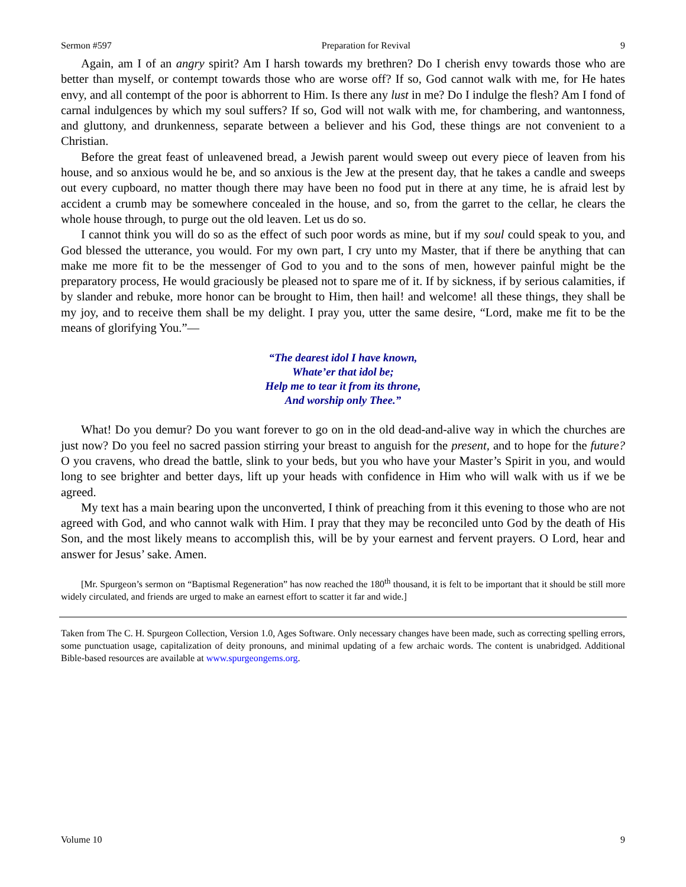Sermon #597 Preparation for Revival 9
Again, am I of an angry spirit? Am I harsh towards my brethren? Do I cherish envy towards those who are better than myself, or contempt towards those who are worse off? If so, God cannot walk with me, for He hates envy, and all contempt of the poor is abhorrent to Him. Is there any lust in me? Do I indulge the flesh? Am I fond of carnal indulgences by which my soul suffers? If so, God will not walk with me, for chambering, and wantonness, and gluttony, and drunkenness, separate between a believer and his God, these things are not convenient to a Christian.
Before the great feast of unleavened bread, a Jewish parent would sweep out every piece of leaven from his house, and so anxious would he be, and so anxious is the Jew at the present day, that he takes a candle and sweeps out every cupboard, no matter though there may have been no food put in there at any time, he is afraid lest by accident a crumb may be somewhere concealed in the house, and so, from the garret to the cellar, he clears the whole house through, to purge out the old leaven. Let us do so.
I cannot think you will do so as the effect of such poor words as mine, but if my soul could speak to you, and God blessed the utterance, you would. For my own part, I cry unto my Master, that if there be anything that can make me more fit to be the messenger of God to you and to the sons of men, however painful might be the preparatory process, He would graciously be pleased not to spare me of it. If by sickness, if by serious calamities, if by slander and rebuke, more honor can be brought to Him, then hail! and welcome! all these things, they shall be my joy, and to receive them shall be my delight. I pray you, utter the same desire, “Lord, make me fit to be the means of glorifying You.”—
“The dearest idol I have known,
Whate’er that idol be;
Help me to tear it from its throne,
And worship only Thee.”
What! Do you demur? Do you want forever to go on in the old dead-and-alive way in which the churches are just now? Do you feel no sacred passion stirring your breast to anguish for the present, and to hope for the future? O you cravens, who dread the battle, slink to your beds, but you who have your Master’s Spirit in you, and would long to see brighter and better days, lift up your heads with confidence in Him who will walk with us if we be agreed.
My text has a main bearing upon the unconverted, I think of preaching from it this evening to those who are not agreed with God, and who cannot walk with Him. I pray that they may be reconciled unto God by the death of His Son, and the most likely means to accomplish this, will be by your earnest and fervent prayers. O Lord, hear and answer for Jesus’ sake. Amen.
[Mr. Spurgeon’s sermon on “Baptismal Regeneration” has now reached the 180<sup>th</sup> thousand, it is felt to be important that it should be still more widely circulated, and friends are urged to make an earnest effort to scatter it far and wide.]
Taken from The C. H. Spurgeon Collection, Version 1.0, Ages Software. Only necessary changes have been made, such as correcting spelling errors, some punctuation usage, capitalization of deity pronouns, and minimal updating of a few archaic words. The content is unabridged. Additional Bible-based resources are available at www.spurgeongems.org.
Volume 10 9